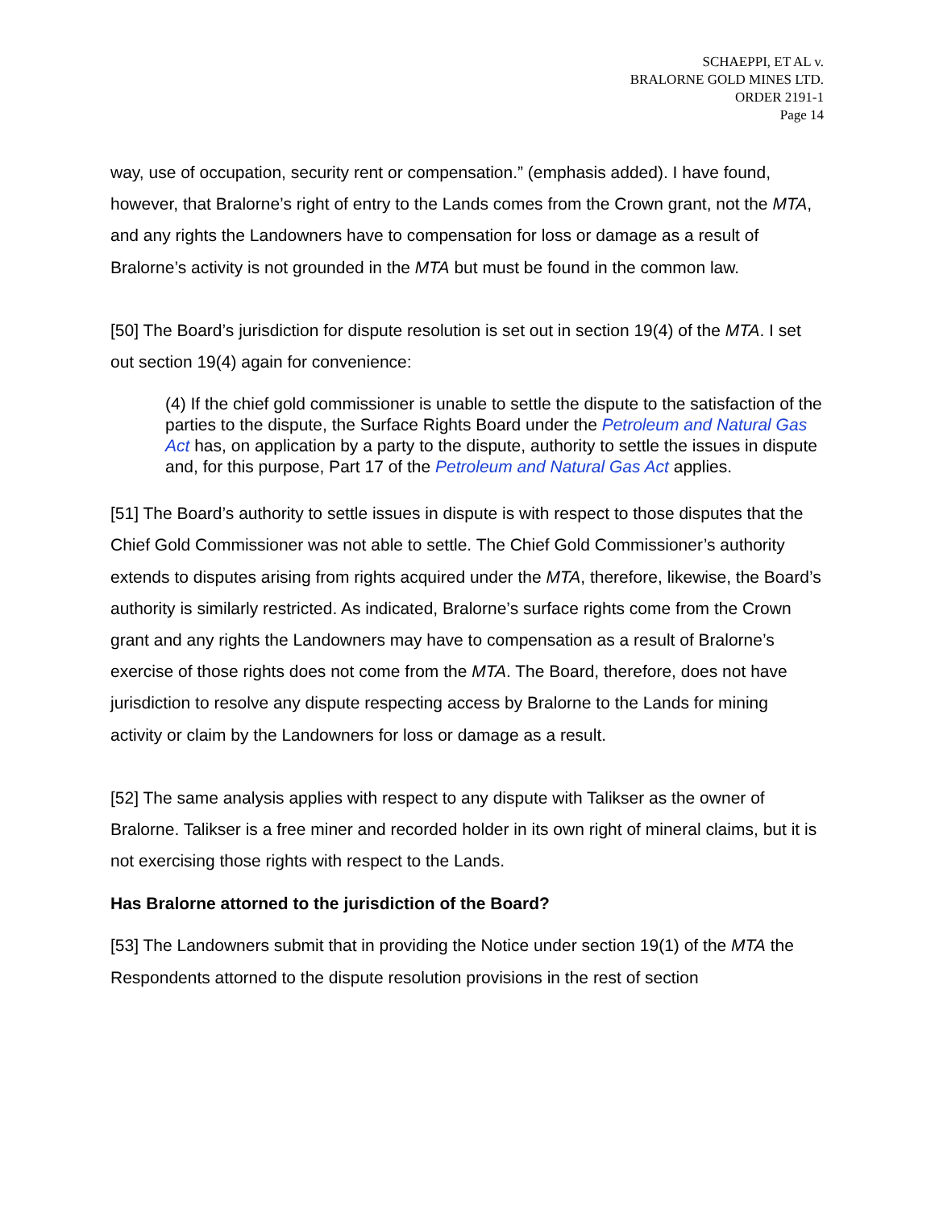SCHAEPPI, ET AL v.
BRALORNE GOLD MINES LTD.
ORDER 2191-1
Page 14
way, use of occupation, security rent or compensation.” (emphasis added). I have found, however, that Bralorne’s right of entry to the Lands comes from the Crown grant, not the MTA, and any rights the Landowners have to compensation for loss or damage as a result of Bralorne’s activity is not grounded in the MTA but must be found in the common law.
[50] The Board’s jurisdiction for dispute resolution is set out in section 19(4) of the MTA. I set out section 19(4) again for convenience:
(4) If the chief gold commissioner is unable to settle the dispute to the satisfaction of the parties to the dispute, the Surface Rights Board under the Petroleum and Natural Gas Act has, on application by a party to the dispute, authority to settle the issues in dispute and, for this purpose, Part 17 of the Petroleum and Natural Gas Act applies.
[51] The Board’s authority to settle issues in dispute is with respect to those disputes that the Chief Gold Commissioner was not able to settle. The Chief Gold Commissioner’s authority extends to disputes arising from rights acquired under the MTA, therefore, likewise, the Board’s authority is similarly restricted. As indicated, Bralorne’s surface rights come from the Crown grant and any rights the Landowners may have to compensation as a result of Bralorne’s exercise of those rights does not come from the MTA. The Board, therefore, does not have jurisdiction to resolve any dispute respecting access by Bralorne to the Lands for mining activity or claim by the Landowners for loss or damage as a result.
[52] The same analysis applies with respect to any dispute with Talikser as the owner of Bralorne. Talikser is a free miner and recorded holder in its own right of mineral claims, but it is not exercising those rights with respect to the Lands.
Has Bralorne attorned to the jurisdiction of the Board?
[53] The Landowners submit that in providing the Notice under section 19(1) of the MTA the Respondents attorned to the dispute resolution provisions in the rest of section